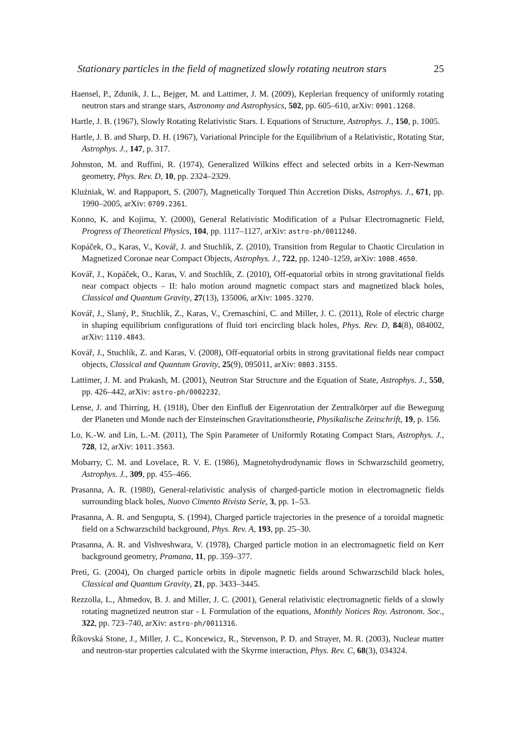Stationary particles in the field of magnetized slowly rotating neutron stars 25
Haensel, P., Zdunik, J. L., Bejger, M. and Lattimer, J. M. (2009), Keplerian frequency of uniformly rotating neutron stars and strange stars, Astronomy and Astrophysics, 502, pp. 605–610, arXiv: 0901.1268.
Hartle, J. B. (1967), Slowly Rotating Relativistic Stars. I. Equations of Structure, Astrophys. J., 150, p. 1005.
Hartle, J. B. and Sharp, D. H. (1967), Variational Principle for the Equilibrium of a Relativistic, Rotating Star, Astrophys. J., 147, p. 317.
Johnston, M. and Ruffini, R. (1974), Generalized Wilkins effect and selected orbits in a Kerr-Newman geometry, Phys. Rev. D, 10, pp. 2324–2329.
Kluźniak, W. and Rappaport, S. (2007), Magnetically Torqued Thin Accretion Disks, Astrophys. J., 671, pp. 1990–2005, arXiv: 0709.2361.
Konno, K. and Kojima, Y. (2000), General Relativistic Modification of a Pulsar Electromagnetic Field, Progress of Theoretical Physics, 104, pp. 1117–1127, arXiv: astro-ph/0011240.
Kopáček, O., Karas, V., Kovář, J. and Stuchlík, Z. (2010), Transition from Regular to Chaotic Circulation in Magnetized Coronae near Compact Objects, Astrophys. J., 722, pp. 1240–1259, arXiv: 1008.4650.
Kovář, J., Kopáček, O., Karas, V. and Stuchlík, Z. (2010), Off-equatorial orbits in strong gravitational fields near compact objects – II: halo motion around magnetic compact stars and magnetized black holes, Classical and Quantum Gravity, 27(13), 135006, arXiv: 1005.3270.
Kovář, J., Slaný, P., Stuchlík, Z., Karas, V., Cremaschini, C. and Miller, J. C. (2011), Role of electric charge in shaping equilibrium configurations of fluid tori encircling black holes, Phys. Rev. D, 84(8), 084002, arXiv: 1110.4843.
Kovář, J., Stuchlík, Z. and Karas, V. (2008), Off-equatorial orbits in strong gravitational fields near compact objects, Classical and Quantum Gravity, 25(9), 095011, arXiv: 0803.3155.
Lattimer, J. M. and Prakash, M. (2001), Neutron Star Structure and the Equation of State, Astrophys. J., 550, pp. 426–442, arXiv: astro-ph/0002232.
Lense, J. and Thirring, H. (1918), Über den Einfluß der Eigenrotation der Zentralkörper auf die Bewegung der Planeten und Monde nach der Einsteinschen Gravitationstheorie, Physikalische Zeitschrift, 19, p. 156.
Lo, K.-W. and Lin, L.-M. (2011), The Spin Parameter of Uniformly Rotating Compact Stars, Astrophys. J., 728, 12, arXiv: 1011.3563.
Mobarry, C. M. and Lovelace, R. V. E. (1986), Magnetohydrodynamic flows in Schwarzschild geometry, Astrophys. J., 309, pp. 455–466.
Prasanna, A. R. (1980), General-relativistic analysis of charged-particle motion in electromagnetic fields surrounding black holes, Nuovo Cimento Rivista Serie, 3, pp. 1–53.
Prasanna, A. R. and Sengupta, S. (1994), Charged particle trajectories in the presence of a toroidal magnetic field on a Schwarzschild background, Phys. Rev. A, 193, pp. 25–30.
Prasanna, A. R. and Vishveshwara, V. (1978), Charged particle motion in an electromagnetic field on Kerr background geometry, Pramana, 11, pp. 359–377.
Preti, G. (2004), On charged particle orbits in dipole magnetic fields around Schwarzschild black holes, Classical and Quantum Gravity, 21, pp. 3433–3445.
Rezzolla, L., Ahmedov, B. J. and Miller, J. C. (2001), General relativistic electromagnetic fields of a slowly rotating magnetized neutron star - I. Formulation of the equations, Monthly Notices Roy. Astronom. Soc., 322, pp. 723–740, arXiv: astro-ph/0011316.
Říkovská Stone, J., Miller, J. C., Koncewicz, R., Stevenson, P. D. and Strayer, M. R. (2003), Nuclear matter and neutron-star properties calculated with the Skyrme interaction, Phys. Rev. C, 68(3), 034324.